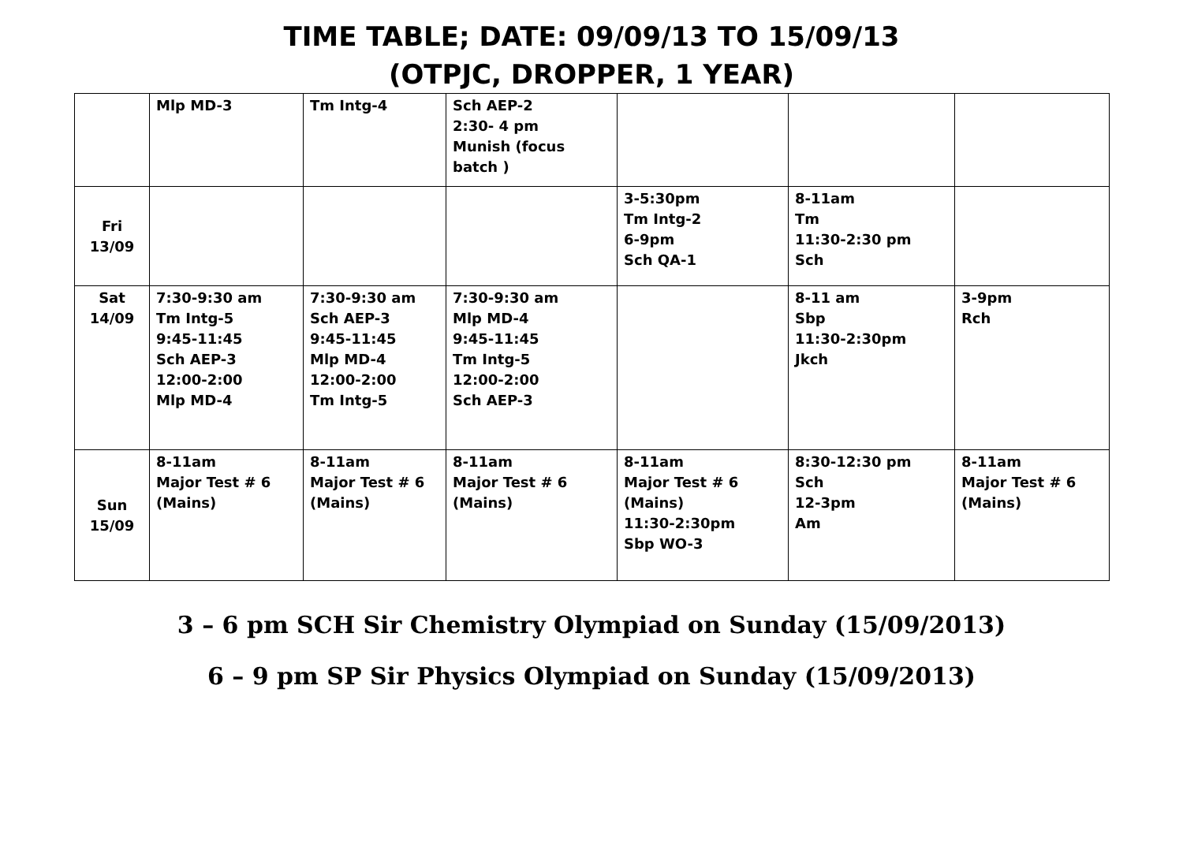TIME TABLE; DATE: 09/09/13 TO 15/09/13
(OTPJC, DROPPER, 1 YEAR)
| | Mlp MD-3 | Tm Intg-4 | Sch AEP-2 2:30- 4 pm Munish (focus batch ) | | | |
| Fri 13/09 | | | | 3-5:30pm Tm Intg-2 6-9pm Sch QA-1 | 8-11am Tm 11:30-2:30 pm Sch | |
| Sat 14/09 | 7:30-9:30 am Tm Intg-5 9:45-11:45 Sch AEP-3 12:00-2:00 Mlp MD-4 | 7:30-9:30 am Sch AEP-3 9:45-11:45 Mlp MD-4 12:00-2:00 Tm Intg-5 | 7:30-9:30 am Mlp MD-4 9:45-11:45 Tm Intg-5 12:00-2:00 Sch AEP-3 | | 8-11 am Sbp 11:30-2:30pm Jkch | 3-9pm Rch |
| Sun 15/09 | 8-11am Major Test # 6 (Mains) | 8-11am Major Test # 6 (Mains) | 8-11am Major Test # 6 (Mains) | 8-11am Major Test # 6 (Mains) 11:30-2:30pm Sbp WO-3 | 8:30-12:30 pm Sch 12-3pm Am | 8-11am Major Test # 6 (Mains) |
3 – 6 pm SCH Sir Chemistry Olympiad on Sunday (15/09/2013)
6 – 9 pm SP Sir Physics Olympiad on Sunday (15/09/2013)